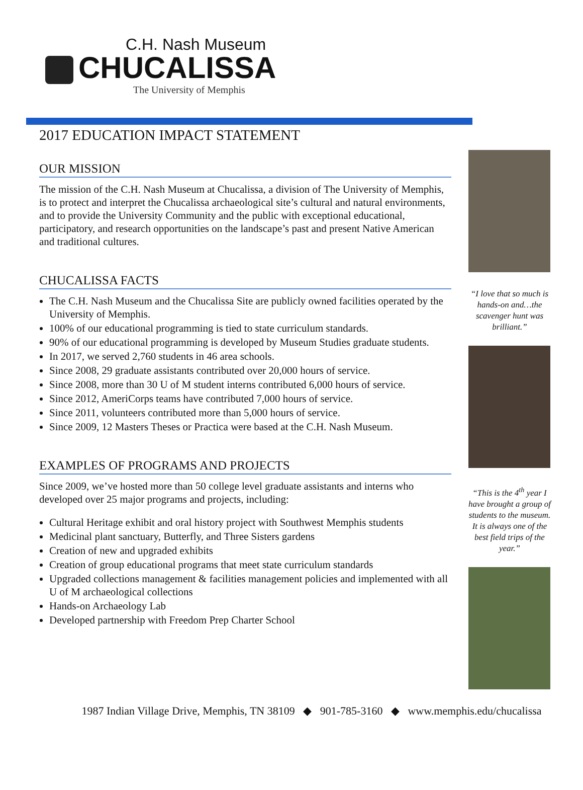C.H. Nash Museum
CHUCALISSA
The University of Memphis
2017 EDUCATION IMPACT STATEMENT
OUR MISSION
The mission of the C.H. Nash Museum at Chucalissa, a division of The University of Memphis, is to protect and interpret the Chucalissa archaeological site’s cultural and natural environments, and to provide the University Community and the public with exceptional educational, participatory, and research opportunities on the landscape’s past and present Native American and traditional cultures.
CHUCALISSA FACTS
The C.H. Nash Museum and the Chucalissa Site are publicly owned facilities operated by the University of Memphis.
100% of our educational programming is tied to state curriculum standards.
90% of our educational programming is developed by Museum Studies graduate students.
In 2017, we served 2,760 students in 46 area schools.
Since 2008, 29 graduate assistants contributed over 20,000 hours of service.
Since 2008, more than 30 U of M student interns contributed 6,000 hours of service.
Since 2012, AmeriCorps teams have contributed 7,000 hours of service.
Since 2011, volunteers contributed more than 5,000 hours of service.
Since 2009, 12 Masters Theses or Practica were based at the C.H. Nash Museum.
EXAMPLES OF PROGRAMS AND PROJECTS
Since 2009, we’ve hosted more than 50 college level graduate assistants and interns who developed over 25 major programs and projects, including:
Cultural Heritage exhibit and oral history project with Southwest Memphis students
Medicinal plant sanctuary, Butterfly, and Three Sisters gardens
Creation of new and upgraded exhibits
Creation of group educational programs that meet state curriculum standards
Upgraded collections management & facilities management policies and implemented with all U of M archaeological collections
Hands-on Archaeology Lab
Developed partnership with Freedom Prep Charter School
“I love that so much is hands-on and…the scavenger hunt was brilliant.”
“This is the 4<sup>th</sup> year I have brought a group of students to the museum. It is always one of the best field trips of the year.”
1987 Indian Village Drive, Memphis, TN 38109 ◆ 901-785-3160 ◆ www.memphis.edu/chucalissa